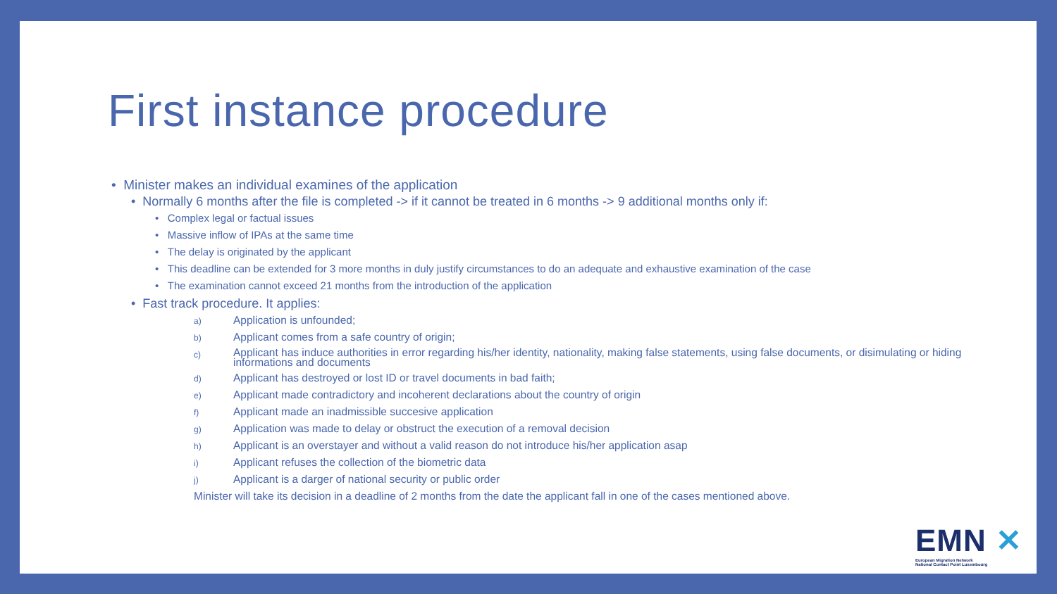First instance procedure
• Minister makes an individual examines of the application
• Normally 6 months after the file is completed -> if it cannot be treated in 6 months -> 9 additional months only if:
• Complex legal or factual issues
• Massive inflow of IPAs at the same time
• The delay is originated by the applicant
• This deadline can be extended for 3 more months in duly justify circumstances to do an adequate and exhaustive examination of the case
• The examination cannot exceed 21 months from the introduction of the application
• Fast track procedure. It applies:
a) Application is unfounded;
b) Applicant comes from a safe country of origin;
c) Applicant has induce authorities in error regarding his/her identity, nationality, making false statements, using false documents, or disimulating or hiding informations and documents
d) Applicant has destroyed or lost ID or travel documents in bad faith;
e) Applicant made contradictory and incoherent declarations about the country of origin
f) Applicant made an inadmissible succesive application
g) Application was made to delay or obstruct the execution of a removal decision
h) Applicant is an overstayer and without a valid reason do not introduce his/her application asap
i) Applicant refuses the collection of the biometric data
j) Applicant is a darger of national security or public order
Minister will take its decision in a deadline of 2 months from the date the applicant fall in one of the cases mentioned above.
EMN ✕
European Migration Network
National Contact Point Luxembourg